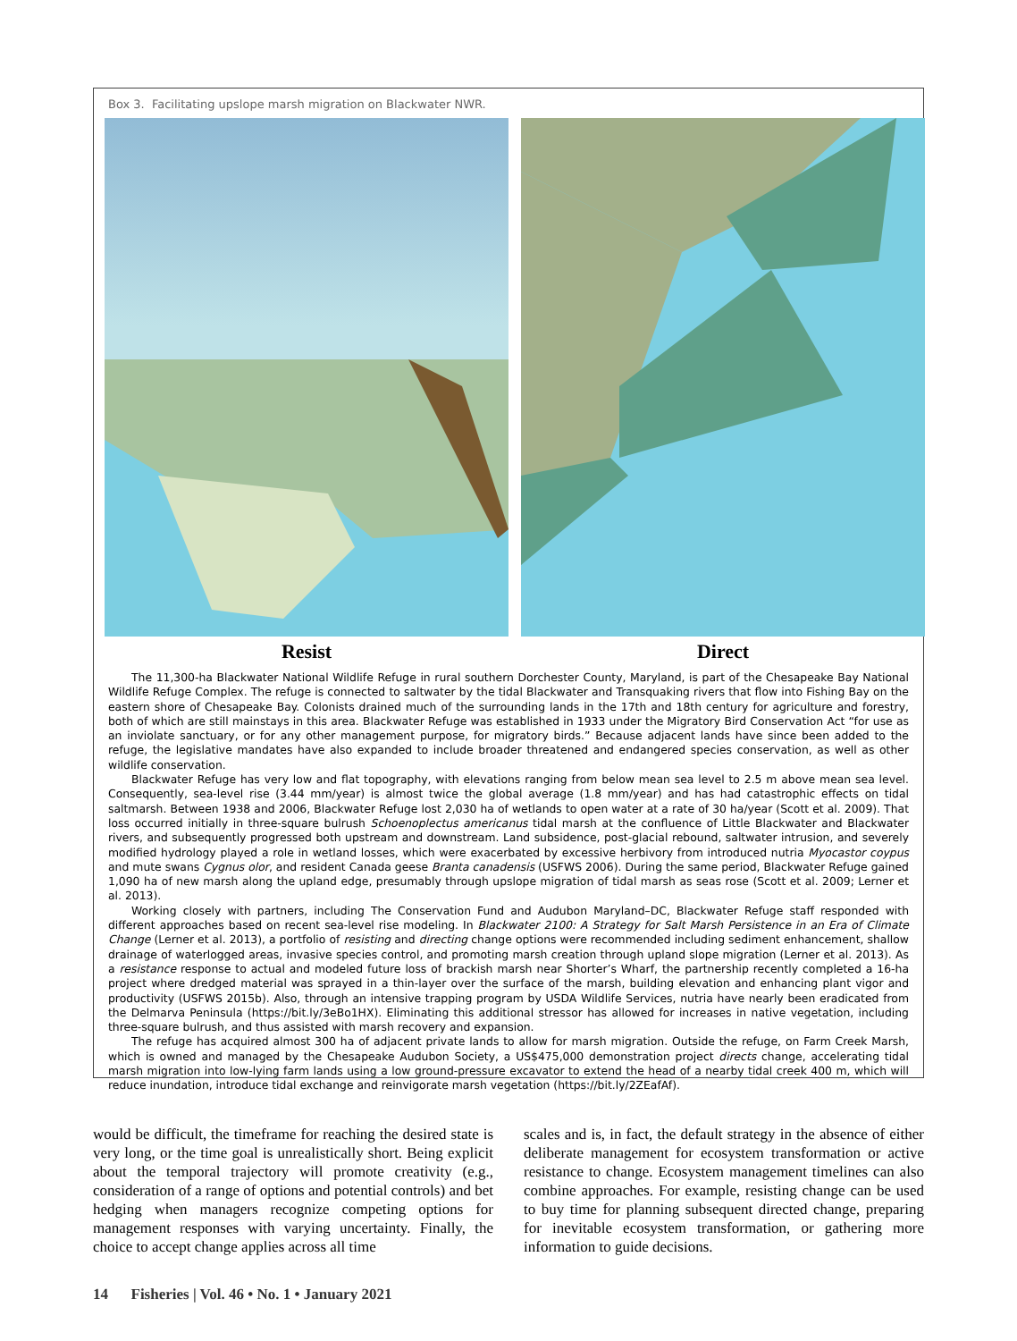Box 3. Facilitating upslope marsh migration on Blackwater NWR.
Resist Direct
The 11,300-ha Blackwater National Wildlife Refuge in rural southern Dorchester County, Maryland, is part of the Chesapeake Bay National Wildlife Refuge Complex. The refuge is connected to saltwater by the tidal Blackwater and Transquaking rivers that flow into Fishing Bay on the eastern shore of Chesapeake Bay. Colonists drained much of the surrounding lands in the 17th and 18th century for agriculture and forestry, both of which are still mainstays in this area. Blackwater Refuge was established in 1933 under the Migratory Bird Conservation Act “for use as an inviolate sanctuary, or for any other management purpose, for migratory birds.” Because adjacent lands have since been added to the refuge, the legislative mandates have also expanded to include broader threatened and endangered species conservation, as well as other wildlife conservation.
Blackwater Refuge has very low and flat topography, with elevations ranging from below mean sea level to 2.5 m above mean sea level. Consequently, sea-level rise (3.44 mm/year) is almost twice the global average (1.8 mm/year) and has had catastrophic effects on tidal saltmarsh. Between 1938 and 2006, Blackwater Refuge lost 2,030 ha of wetlands to open water at a rate of 30 ha/year (Scott et al. 2009). That loss occurred initially in three-square bulrush Schoenoplectus americanus tidal marsh at the confluence of Little Blackwater and Blackwater rivers, and subsequently progressed both upstream and downstream. Land subsidence, post-glacial rebound, saltwater intrusion, and severely modified hydrology played a role in wetland losses, which were exacerbated by excessive herbivory from introduced nutria Myocastor coypus and mute swans Cygnus olor, and resident Canada geese Branta canadensis (USFWS 2006). During the same period, Blackwater Refuge gained 1,090 ha of new marsh along the upland edge, presumably through upslope migration of tidal marsh as seas rose (Scott et al. 2009; Lerner et al. 2013).
Working closely with partners, including The Conservation Fund and Audubon Maryland–DC, Blackwater Refuge staff responded with different approaches based on recent sea-level rise modeling. In Blackwater 2100: A Strategy for Salt Marsh Persistence in an Era of Climate Change (Lerner et al. 2013), a portfolio of resisting and directing change options were recommended including sediment enhancement, shallow drainage of waterlogged areas, invasive species control, and promoting marsh creation through upland slope migration (Lerner et al. 2013). As a resistance response to actual and modeled future loss of brackish marsh near Shorter’s Wharf, the partnership recently completed a 16-ha project where dredged material was sprayed in a thin-layer over the surface of the marsh, building elevation and enhancing plant vigor and productivity (USFWS 2015b). Also, through an intensive trapping program by USDA Wildlife Services, nutria have nearly been eradicated from the Delmarva Peninsula (https://bit.ly/3eBo1HX). Eliminating this additional stressor has allowed for increases in native vegetation, including three-square bulrush, and thus assisted with marsh recovery and expansion.
The refuge has acquired almost 300 ha of adjacent private lands to allow for marsh migration. Outside the refuge, on Farm Creek Marsh, which is owned and managed by the Chesapeake Audubon Society, a US$475,000 demonstration project directs change, accelerating tidal marsh migration into low-lying farm lands using a low ground-pressure excavator to extend the head of a nearby tidal creek 400 m, which will reduce inundation, introduce tidal exchange and reinvigorate marsh vegetation (https://bit.ly/2ZEafAf).
would be difficult, the timeframe for reaching the desired state is very long, or the time goal is unrealistically short. Being explicit about the temporal trajectory will promote creativity (e.g., consideration of a range of options and potential controls) and bet hedging when managers recognize competing options for management responses with varying uncertainty. Finally, the choice to accept change applies across all time
scales and is, in fact, the default strategy in the absence of either deliberate management for ecosystem transformation or active resistance to change. Ecosystem management timelines can also combine approaches. For example, resisting change can be used to buy time for planning subsequent directed change, preparing for inevitable ecosystem transformation, or gathering more information to guide decisions.
14 Fisheries | Vol. 46 • No. 1 • January 2021